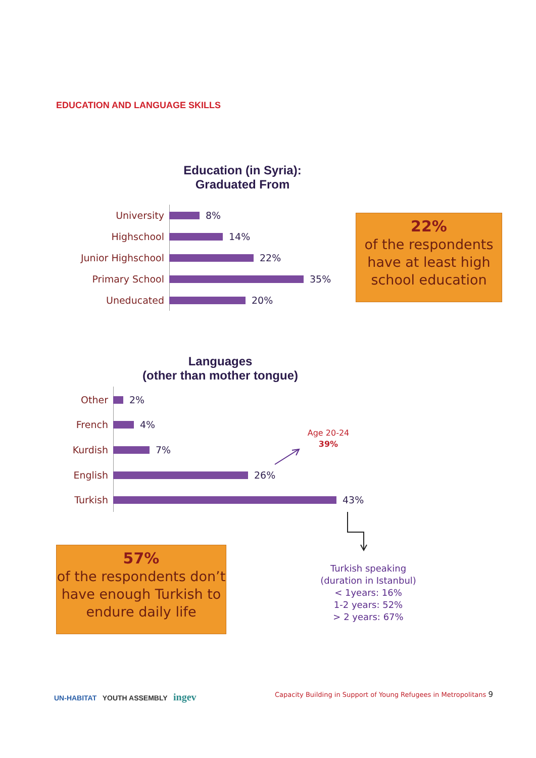EDUCATION AND LANGUAGE SKILLS
Education (in Syria):
Graduated From
University 8%
Highschool 14%
Junior Highschool 22%
Primary School 35%
Uneducated 20%
22%
of the respondents have at least high school education
Languages
(other than mother tongue)
Other 2%
French 4%
Kurdish 7%
English 26%
Turkish 43%
Age 20-24
39%
57%
of the respondents don’t have enough Turkish to endure daily life
Turkish speaking
(duration in Istanbul)
< 1years: 16%
1-2 years: 52%
> 2 years: 67%
UN-HABITAT YOUTH ASSEMBLY ingev
Capacity Building in Support of Young Refugees in Metropolitans 9